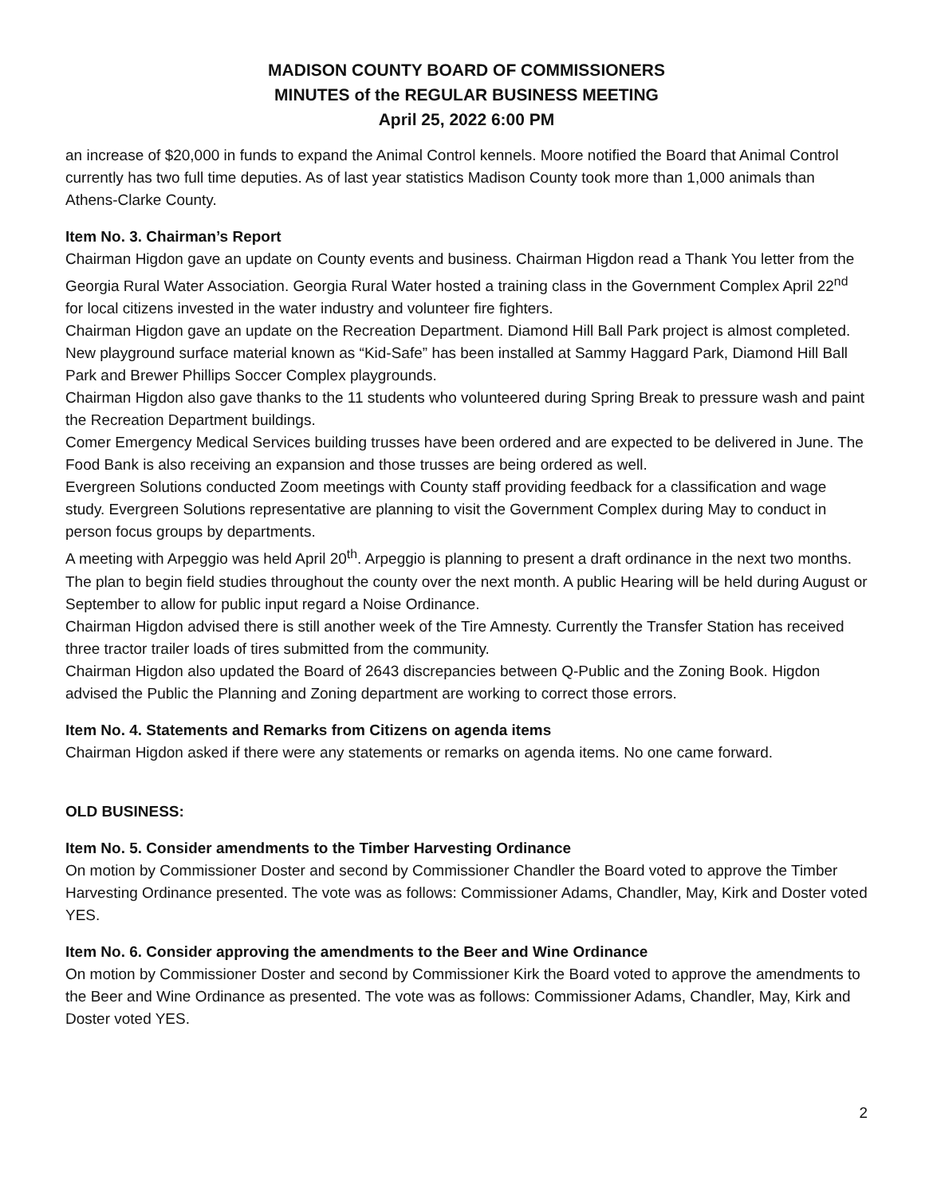MADISON COUNTY BOARD OF COMMISSIONERS
MINUTES of the REGULAR BUSINESS MEETING
April 25, 2022 6:00 PM
an increase of $20,000 in funds to expand the Animal Control kennels. Moore notified the Board that Animal Control currently has two full time deputies. As of last year statistics Madison County took more than 1,000 animals than Athens-Clarke County.
Item No. 3. Chairman’s Report
Chairman Higdon gave an update on County events and business. Chairman Higdon read a Thank You letter from the Georgia Rural Water Association. Georgia Rural Water hosted a training class in the Government Complex April 22<sup>nd</sup> for local citizens invested in the water industry and volunteer fire fighters.
Chairman Higdon gave an update on the Recreation Department. Diamond Hill Ball Park project is almost completed. New playground surface material known as “Kid-Safe” has been installed at Sammy Haggard Park, Diamond Hill Ball Park and Brewer Phillips Soccer Complex playgrounds.
Chairman Higdon also gave thanks to the 11 students who volunteered during Spring Break to pressure wash and paint the Recreation Department buildings.
Comer Emergency Medical Services building trusses have been ordered and are expected to be delivered in June. The Food Bank is also receiving an expansion and those trusses are being ordered as well.
Evergreen Solutions conducted Zoom meetings with County staff providing feedback for a classification and wage study. Evergreen Solutions representative are planning to visit the Government Complex during May to conduct in person focus groups by departments.
A meeting with Arpeggio was held April 20<sup>th</sup>. Arpeggio is planning to present a draft ordinance in the next two months. The plan to begin field studies throughout the county over the next month. A public Hearing will be held during August or September to allow for public input regard a Noise Ordinance.
Chairman Higdon advised there is still another week of the Tire Amnesty. Currently the Transfer Station has received three tractor trailer loads of tires submitted from the community.
Chairman Higdon also updated the Board of 2643 discrepancies between Q-Public and the Zoning Book. Higdon advised the Public the Planning and Zoning department are working to correct those errors.
Item No. 4. Statements and Remarks from Citizens on agenda items
Chairman Higdon asked if there were any statements or remarks on agenda items. No one came forward.
OLD BUSINESS:
Item No. 5. Consider amendments to the Timber Harvesting Ordinance
On motion by Commissioner Doster and second by Commissioner Chandler the Board voted to approve the Timber Harvesting Ordinance presented. The vote was as follows: Commissioner Adams, Chandler, May, Kirk and Doster voted YES.
Item No. 6. Consider approving the amendments to the Beer and Wine Ordinance
On motion by Commissioner Doster and second by Commissioner Kirk the Board voted to approve the amendments to the Beer and Wine Ordinance as presented. The vote was as follows: Commissioner Adams, Chandler, May, Kirk and Doster voted YES.
2